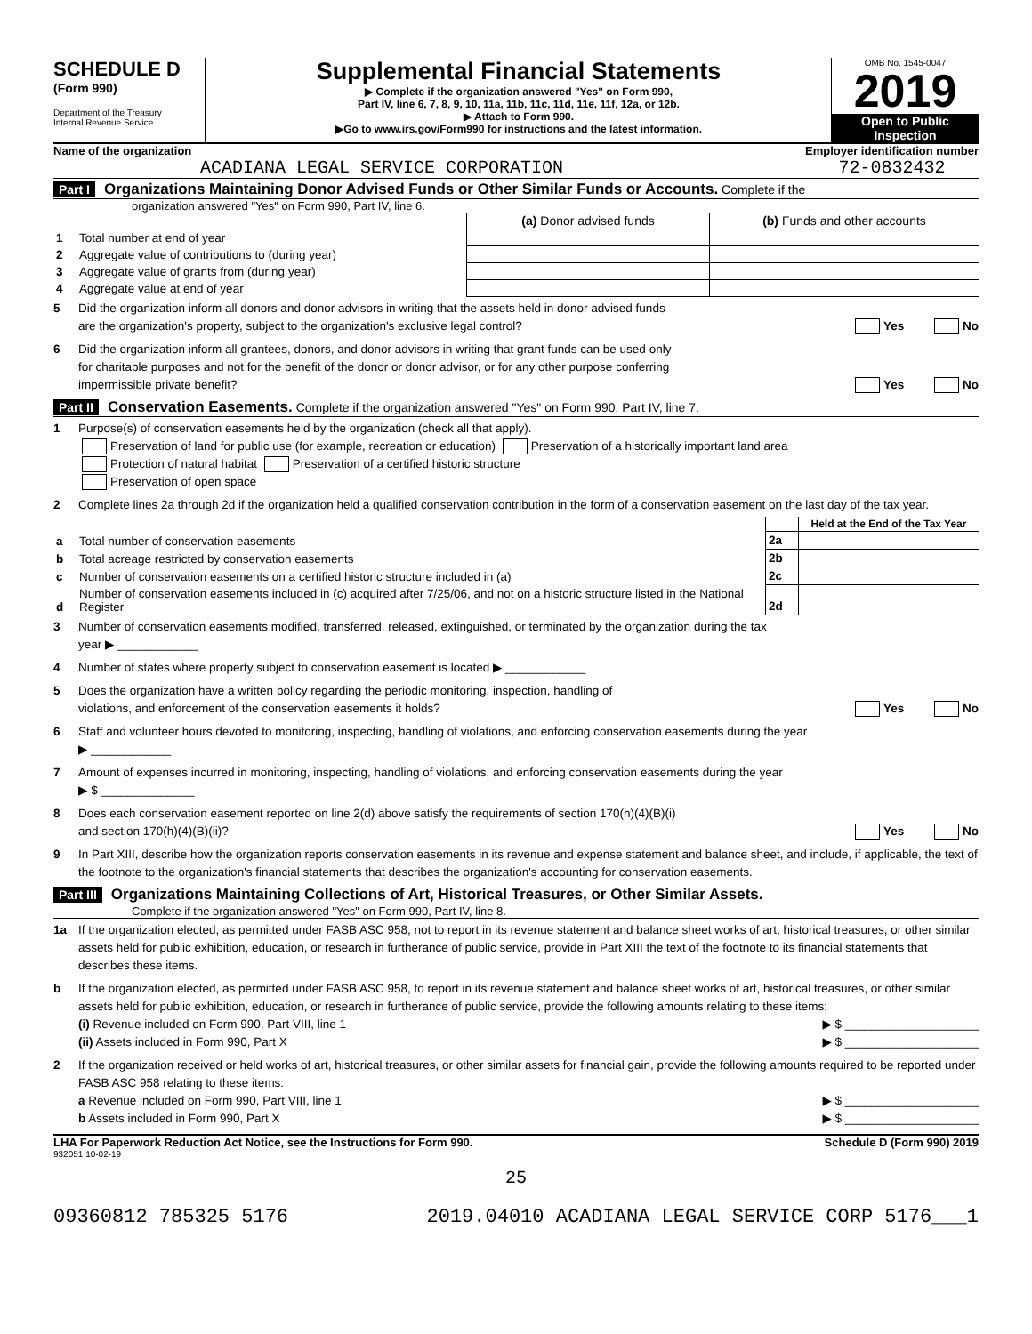SCHEDULE D
(Form 990)
Department of the Treasury
Internal Revenue Service
Supplemental Financial Statements
▶ Complete if the organization answered "Yes" on Form 990,
Part IV, line 6, 7, 8, 9, 10, 11a, 11b, 11c, 11d, 11e, 11f, 12a, or 12b.
▶ Attach to Form 990.
▶Go to www.irs.gov/Form990 for instructions and the latest information.
OMB No. 1545-0047
2019
Open to Public
Inspection
Name of the organization
ACADIANA LEGAL SERVICE CORPORATION
Employer identification number
72-0832432
Part I Organizations Maintaining Donor Advised Funds or Other Similar Funds or Accounts. Complete if the
organization answered "Yes" on Form 990, Part IV, line 6.
| | | (a) Donor advised funds | (b) Funds and other accounts |
| 1 | Total number at end of year | | |
| 2 | Aggregate value of contributions to (during year) | | |
| 3 | Aggregate value of grants from (during year) | | |
| 4 | Aggregate value at end of year | | |
5 Did the organization inform all donors and donor advisors in writing that the assets held in donor advised funds
are the organization's property, subject to the organization's exclusive legal control? Yes No
6 Did the organization inform all grantees, donors, and donor advisors in writing that grant funds can be used only
for charitable purposes and not for the benefit of the donor or donor advisor, or for any other purpose conferring
impermissible private benefit? Yes No
Part II Conservation Easements. Complete if the organization answered "Yes" on Form 990, Part IV, line 7.
1 Purpose(s) of conservation easements held by the organization (check all that apply).
Preservation of land for public use (for example, recreation or education) Preservation of a historically important land area
Protection of natural habitat Preservation of a certified historic structure
Preservation of open space
2 Complete lines 2a through 2d if the organization held a qualified conservation contribution in the form of a conservation easement on the last day of the tax year.
| | | | Held at the End of the Tax Year |
| a | Total number of conservation easements | 2a | |
| b | Total acreage restricted by conservation easements | 2b | |
| c | Number of conservation easements on a certified historic structure included in (a) | 2c | |
| d | Number of conservation easements included in (c) acquired after 7/25/06, and not on a historic structure listed in the National Register | 2d | |
3 Number of conservation easements modified, transferred, released, extinguished, or terminated by the organization during the tax
year ▶ ____________
4 Number of states where property subject to conservation easement is located ▶ ____________
5 Does the organization have a written policy regarding the periodic monitoring, inspection, handling of
violations, and enforcement of the conservation easements it holds? Yes No
6 Staff and volunteer hours devoted to monitoring, inspecting, handling of violations, and enforcing conservation easements during the year
▶ ____________
7 Amount of expenses incurred in monitoring, inspecting, handling of violations, and enforcing conservation easements during the year
▶ $ ______________
8 Does each conservation easement reported on line 2(d) above satisfy the requirements of section 170(h)(4)(B)(i)
and section 170(h)(4)(B)(ii)? Yes No
9 In Part XIII, describe how the organization reports conservation easements in its revenue and expense statement and balance sheet, and include, if applicable, the text of the footnote to the organization's financial statements that describes the organization's accounting for conservation easements.
Part III Organizations Maintaining Collections of Art, Historical Treasures, or Other Similar Assets.
Complete if the organization answered "Yes" on Form 990, Part IV, line 8.
1a If the organization elected, as permitted under FASB ASC 958, not to report in its revenue statement and balance sheet works of art, historical treasures, or other similar assets held for public exhibition, education, or research in furtherance of public service, provide in Part XIII the text of the footnote to its financial statements that describes these items.
b If the organization elected, as permitted under FASB ASC 958, to report in its revenue statement and balance sheet works of art, historical treasures, or other similar assets held for public exhibition, education, or research in furtherance of public service, provide the following amounts relating to these items:
(i) Revenue included on Form 990, Part VIII, line 1 ▶ $ ____________________
(ii) Assets included in Form 990, Part X ▶ $ ____________________
2 If the organization received or held works of art, historical treasures, or other similar assets for financial gain, provide the following amounts required to be reported under FASB ASC 958 relating to these items:
a Revenue included on Form 990, Part VIII, line 1 ▶ $ ____________________
b Assets included in Form 990, Part X ▶ $ ____________________
LHA For Paperwork Reduction Act Notice, see the Instructions for Form 990. Schedule D (Form 990) 2019
932051 10-02-19
25
09360812 785325 5176 2019.04010 ACADIANA LEGAL SERVICE CORP 5176___1